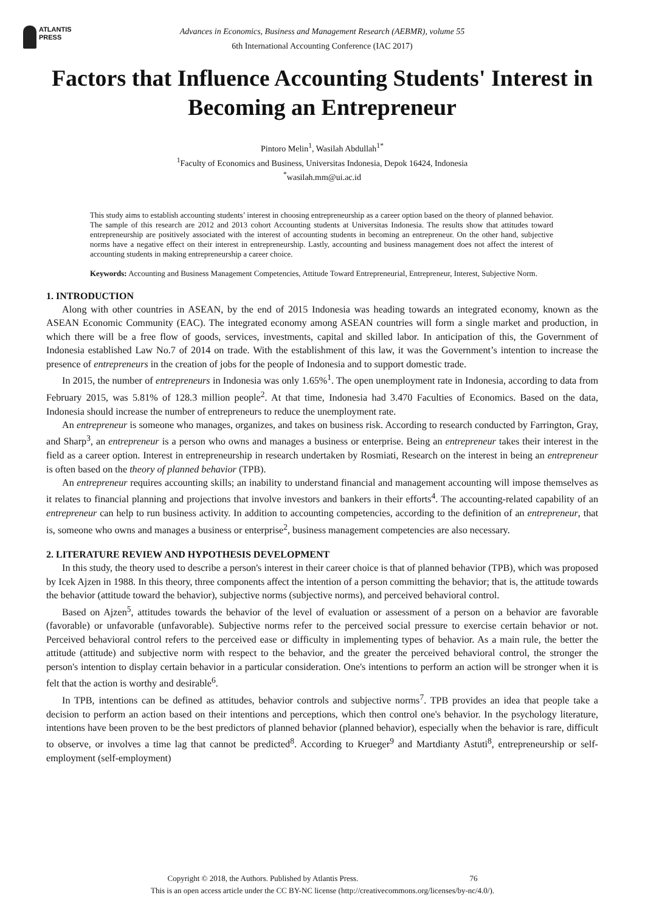ATLANTIS
PRESS
Advances in Economics, Business and Management Research (AEBMR), volume 55
6th International Accounting Conference (IAC 2017)
Factors that Influence Accounting Students' Interest in Becoming an Entrepreneur
Pintoro Melin<sup>1</sup>, Wasilah Abdullah<sup>1*</sup>
<sup>1</sup> Faculty of Economics and Business, Universitas Indonesia, Depok 16424, Indonesia
<sup>*</sup> wasilah.mm@ui.ac.id
This study aims to establish accounting students’ interest in choosing entrepreneurship as a career option based on the theory of planned behavior. The sample of this research are 2012 and 2013 cohort Accounting students at Universitas Indonesia. The results show that attitudes toward entrepreneurship are positively associated with the interest of accounting students in becoming an entrepreneur. On the other hand, subjective norms have a negative effect on their interest in entrepreneurship. Lastly, accounting and business management does not affect the interest of accounting students in making entrepreneurship a career choice.
Keywords: Accounting and Business Management Competencies, Attitude Toward Entrepreneurial, Entrepreneur, Interest, Subjective Norm.
1. INTRODUCTION
Along with other countries in ASEAN, by the end of 2015 Indonesia was heading towards an integrated economy, known as the ASEAN Economic Community (EAC). The integrated economy among ASEAN countries will form a single market and production, in which there will be a free flow of goods, services, investments, capital and skilled labor. In anticipation of this, the Government of Indonesia established Law No.7 of 2014 on trade. With the establishment of this law, it was the Government’s intention to increase the presence of entrepreneurs in the creation of jobs for the people of Indonesia and to support domestic trade.
In 2015, the number of entrepreneurs in Indonesia was only 1.65%<sup>1</sup>. The open unemployment rate in Indonesia, according to data from February 2015, was 5.81% of 128.3 million people<sup>2</sup>. At that time, Indonesia had 3.470 Faculties of Economics. Based on the data, Indonesia should increase the number of entrepreneurs to reduce the unemployment rate.
An entrepreneur is someone who manages, organizes, and takes on business risk. According to research conducted by Farrington, Gray, and Sharp<sup>3</sup>, an entrepreneur is a person who owns and manages a business or enterprise. Being an entrepreneur takes their interest in the field as a career option. Interest in entrepreneurship in research undertaken by Rosmiati, Research on the interest in being an entrepreneur is often based on the theory of planned behavior (TPB).
An entrepreneur requires accounting skills; an inability to understand financial and management accounting will impose themselves as it relates to financial planning and projections that involve investors and bankers in their efforts<sup>4</sup>. The accounting-related capability of an entrepreneur can help to run business activity. In addition to accounting competencies, according to the definition of an entrepreneur, that is, someone who owns and manages a business or enterprise<sup>2</sup>, business management competencies are also necessary.
2. LITERATURE REVIEW AND HYPOTHESIS DEVELOPMENT
In this study, the theory used to describe a person's interest in their career choice is that of planned behavior (TPB), which was proposed by Icek Ajzen in 1988. In this theory, three components affect the intention of a person committing the behavior; that is, the attitude towards the behavior (attitude toward the behavior), subjective norms (subjective norms), and perceived behavioral control.
Based on Ajzen<sup>5</sup>, attitudes towards the behavior of the level of evaluation or assessment of a person on a behavior are favorable (favorable) or unfavorable (unfavorable). Subjective norms refer to the perceived social pressure to exercise certain behavior or not. Perceived behavioral control refers to the perceived ease or difficulty in implementing types of behavior. As a main rule, the better the attitude (attitude) and subjective norm with respect to the behavior, and the greater the perceived behavioral control, the stronger the person's intention to display certain behavior in a particular consideration. One's intentions to perform an action will be stronger when it is felt that the action is worthy and desirable<sup>6</sup>.
In TPB, intentions can be defined as attitudes, behavior controls and subjective norms<sup>7</sup>. TPB provides an idea that people take a decision to perform an action based on their intentions and perceptions, which then control one's behavior. In the psychology literature, intentions have been proven to be the best predictors of planned behavior (planned behavior), especially when the behavior is rare, difficult to observe, or involves a time lag that cannot be predicted<sup>8</sup>. According to Krueger<sup>9</sup> and Martdianty Astuti<sup>8</sup>, entrepreneurship or self-employment (self-employment)
Copyright © 2018, the Authors. Published by Atlantis Press. 76
This is an open access article under the CC BY-NC license (http://creativecommons.org/licenses/by-nc/4.0/).